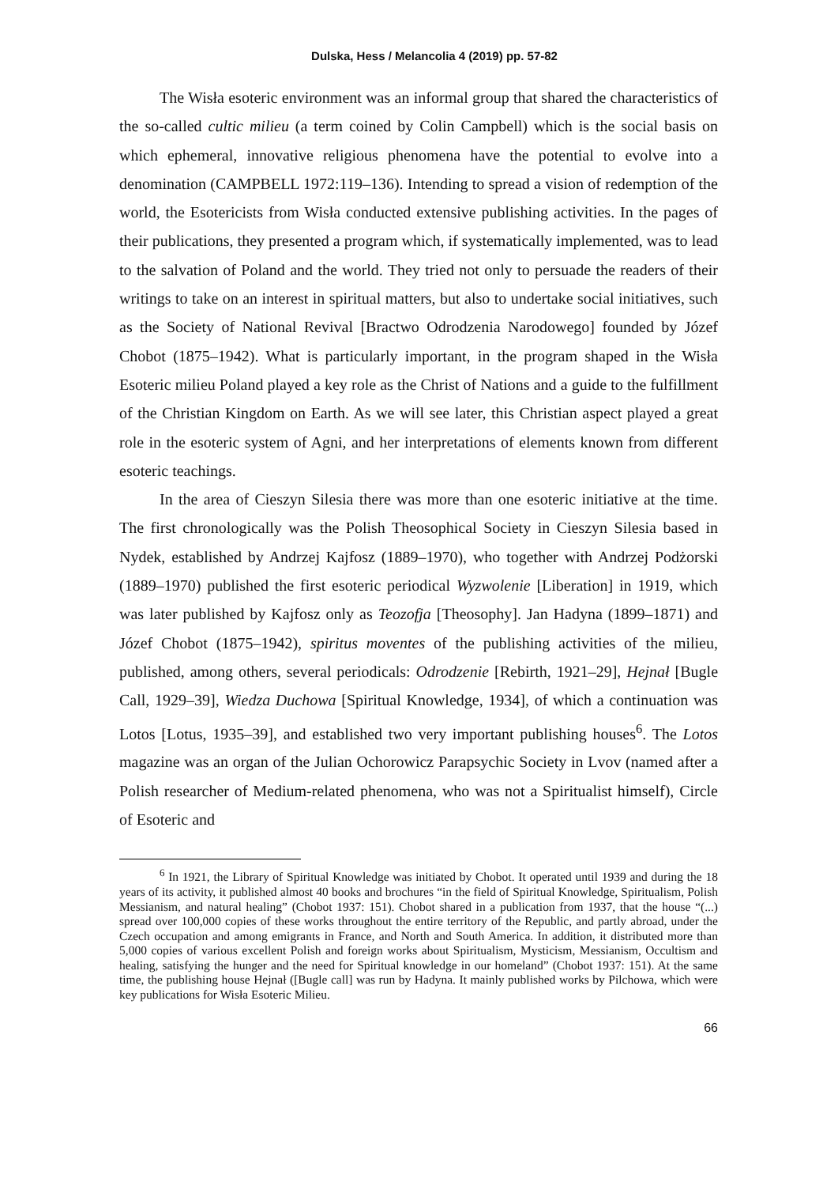Dulska, Hess / Melancolia 4 (2019) pp. 57-82
The Wisła esoteric environment was an informal group that shared the characteristics of the so-called cultic milieu (a term coined by Colin Campbell) which is the social basis on which ephemeral, innovative religious phenomena have the potential to evolve into a denomination (CAMPBELL 1972:119–136). Intending to spread a vision of redemption of the world, the Esotericists from Wisła conducted extensive publishing activities. In the pages of their publications, they presented a program which, if systematically implemented, was to lead to the salvation of Poland and the world. They tried not only to persuade the readers of their writings to take on an interest in spiritual matters, but also to undertake social initiatives, such as the Society of National Revival [Bractwo Odrodzenia Narodowego] founded by Józef Chobot (1875–1942). What is particularly important, in the program shaped in the Wisła Esoteric milieu Poland played a key role as the Christ of Nations and a guide to the fulfillment of the Christian Kingdom on Earth. As we will see later, this Christian aspect played a great role in the esoteric system of Agni, and her interpretations of elements known from different esoteric teachings.
In the area of Cieszyn Silesia there was more than one esoteric initiative at the time. The first chronologically was the Polish Theosophical Society in Cieszyn Silesia based in Nydek, established by Andrzej Kajfosz (1889–1970), who together with Andrzej Podżorski (1889–1970) published the first esoteric periodical Wyzwolenie [Liberation] in 1919, which was later published by Kajfosz only as Teozofja [Theosophy]. Jan Hadyna (1899–1871) and Józef Chobot (1875–1942), spiritus moventes of the publishing activities of the milieu, published, among others, several periodicals: Odrodzenie [Rebirth, 1921–29], Hejnał [Bugle Call, 1929–39], Wiedza Duchowa [Spiritual Knowledge, 1934], of which a continuation was Lotos [Lotus, 1935–39], and established two very important publishing houses<sup>6</sup>. The Lotos magazine was an organ of the Julian Ochorowicz Parapsychic Society in Lvov (named after a Polish researcher of Medium-related phenomena, who was not a Spiritualist himself), Circle of Esoteric and
<sup>6</sup> In 1921, the Library of Spiritual Knowledge was initiated by Chobot. It operated until 1939 and during the 18 years of its activity, it published almost 40 books and brochures “in the field of Spiritual Knowledge, Spiritualism, Polish Messianism, and natural healing” (Chobot 1937: 151). Chobot shared in a publication from 1937, that the house “(...) spread over 100,000 copies of these works throughout the entire territory of the Republic, and partly abroad, under the Czech occupation and among emigrants in France, and North and South America. In addition, it distributed more than 5,000 copies of various excellent Polish and foreign works about Spiritualism, Mysticism, Messianism, Occultism and healing, satisfying the hunger and the need for Spiritual knowledge in our homeland” (Chobot 1937: 151). At the same time, the publishing house Hejnał ([Bugle call] was run by Hadyna. It mainly published works by Pilchowa, which were key publications for Wisła Esoteric Milieu.
66